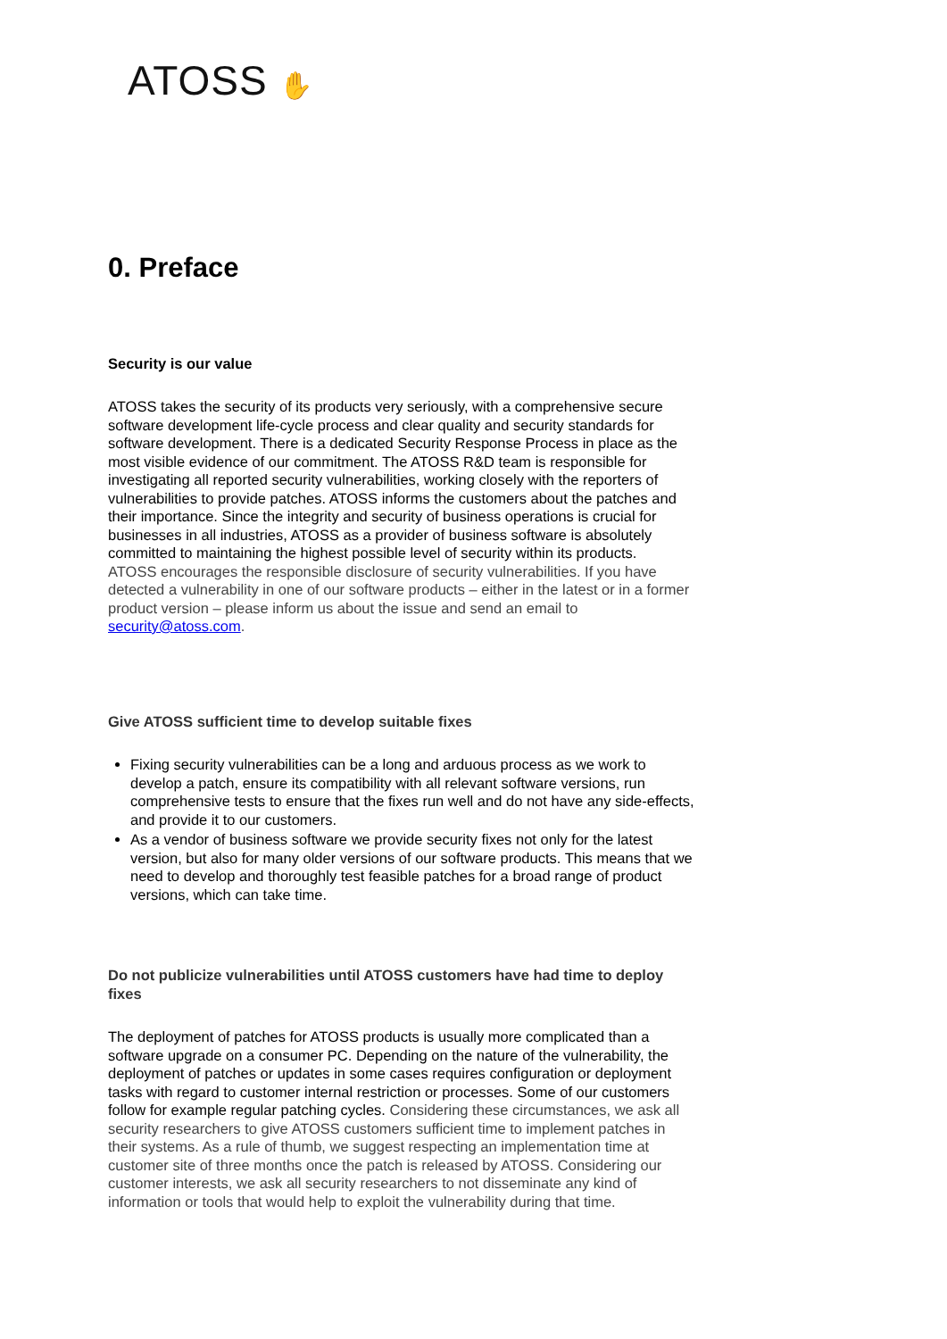ATOSS ✋
0. Preface
Security is our value
ATOSS takes the security of its products very seriously, with a comprehensive secure software development life-cycle process and clear quality and security standards for software development. There is a dedicated Security Response Process in place as the most visible evidence of our commitment. The ATOSS R&D team is responsible for investigating all reported security vulnerabilities, working closely with the reporters of vulnerabilities to provide patches. ATOSS informs the customers about the patches and their importance. Since the integrity and security of business operations is crucial for businesses in all industries, ATOSS as a provider of business software is absolutely committed to maintaining the highest possible level of security within its products.
ATOSS encourages the responsible disclosure of security vulnerabilities. If you have detected a vulnerability in one of our software products – either in the latest or in a former product version – please inform us about the issue and send an email to security@atoss.com.
Give ATOSS sufficient time to develop suitable fixes
Fixing security vulnerabilities can be a long and arduous process as we work to develop a patch, ensure its compatibility with all relevant software versions, run comprehensive tests to ensure that the fixes run well and do not have any side-effects, and provide it to our customers.
As a vendor of business software we provide security fixes not only for the latest version, but also for many older versions of our software products. This means that we need to develop and thoroughly test feasible patches for a broad range of product versions, which can take time.
Do not publicize vulnerabilities until ATOSS customers have had time to deploy fixes
The deployment of patches for ATOSS products is usually more complicated than a software upgrade on a consumer PC. Depending on the nature of the vulnerability, the deployment of patches or updates in some cases requires configuration or deployment tasks with regard to customer internal restriction or processes. Some of our customers follow for example regular patching cycles. Considering these circumstances, we ask all security researchers to give ATOSS customers sufficient time to implement patches in their systems. As a rule of thumb, we suggest respecting an implementation time at customer site of three months once the patch is released by ATOSS. Considering our customer interests, we ask all security researchers to not disseminate any kind of information or tools that would help to exploit the vulnerability during that time.